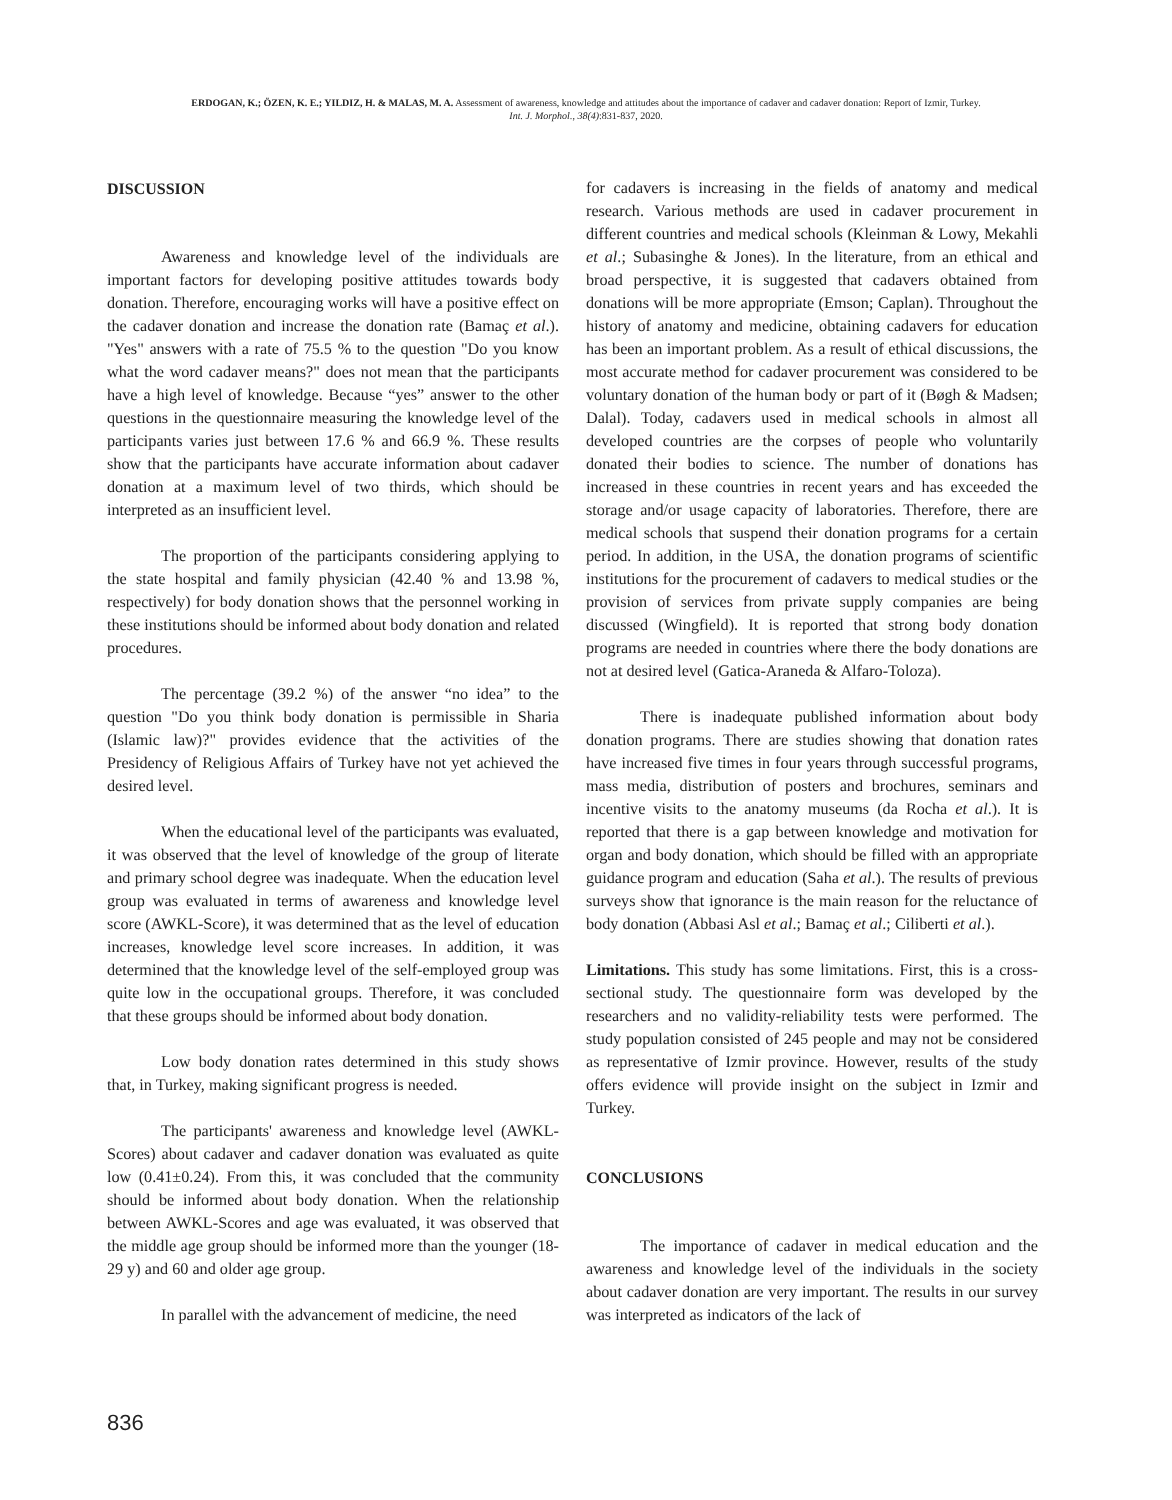ERDOGAN, K.; ÖZEN, K. E.; YILDIZ, H. & MALAS, M. A. Assessment of awareness, knowledge and attitudes about the importance of cadaver and cadaver donation: Report of Izmir, Turkey.
Int. J. Morphol., 38(4):831-837, 2020.
DISCUSSION
Awareness and knowledge level of the individuals are important factors for developing positive attitudes towards body donation. Therefore, encouraging works will have a positive effect on the cadaver donation and increase the donation rate (Bamaç et al.). "Yes" answers with a rate of 75.5 % to the question "Do you know what the word cadaver means?" does not mean that the participants have a high level of knowledge. Because “yes” answer to the other questions in the questionnaire measuring the knowledge level of the participants varies just between 17.6 % and 66.9 %. These results show that the participants have accurate information about cadaver donation at a maximum level of two thirds, which should be interpreted as an insufficient level.
The proportion of the participants considering applying to the state hospital and family physician (42.40 % and 13.98 %, respectively) for body donation shows that the personnel working in these institutions should be informed about body donation and related procedures.
The percentage (39.2 %) of the answer “no idea” to the question "Do you think body donation is permissible in Sharia (Islamic law)?" provides evidence that the activities of the Presidency of Religious Affairs of Turkey have not yet achieved the desired level.
When the educational level of the participants was evaluated, it was observed that the level of knowledge of the group of literate and primary school degree was inadequate. When the education level group was evaluated in terms of awareness and knowledge level score (AWKL-Score), it was determined that as the level of education increases, knowledge level score increases. In addition, it was determined that the knowledge level of the self-employed group was quite low in the occupational groups. Therefore, it was concluded that these groups should be informed about body donation.
Low body donation rates determined in this study shows that, in Turkey, making significant progress is needed.
The participants' awareness and knowledge level (AWKL-Scores) about cadaver and cadaver donation was evaluated as quite low (0.41±0.24). From this, it was concluded that the community should be informed about body donation. When the relationship between AWKL-Scores and age was evaluated, it was observed that the middle age group should be informed more than the younger (18-29 y) and 60 and older age group.
In parallel with the advancement of medicine, the need
for cadavers is increasing in the fields of anatomy and medical research. Various methods are used in cadaver procurement in different countries and medical schools (Kleinman & Lowy, Mekahli et al.; Subasinghe & Jones). In the literature, from an ethical and broad perspective, it is suggested that cadavers obtained from donations will be more appropriate (Emson; Caplan). Throughout the history of anatomy and medicine, obtaining cadavers for education has been an important problem. As a result of ethical discussions, the most accurate method for cadaver procurement was considered to be voluntary donation of the human body or part of it (Bøgh & Madsen; Dalal). Today, cadavers used in medical schools in almost all developed countries are the corpses of people who voluntarily donated their bodies to science. The number of donations has increased in these countries in recent years and has exceeded the storage and/or usage capacity of laboratories. Therefore, there are medical schools that suspend their donation programs for a certain period. In addition, in the USA, the donation programs of scientific institutions for the procurement of cadavers to medical studies or the provision of services from private supply companies are being discussed (Wingfield). It is reported that strong body donation programs are needed in countries where there the body donations are not at desired level (Gatica-Araneda & Alfaro-Toloza).
There is inadequate published information about body donation programs. There are studies showing that donation rates have increased five times in four years through successful programs, mass media, distribution of posters and brochures, seminars and incentive visits to the anatomy museums (da Rocha et al.). It is reported that there is a gap between knowledge and motivation for organ and body donation, which should be filled with an appropriate guidance program and education (Saha et al.). The results of previous surveys show that ignorance is the main reason for the reluctance of body donation (Abbasi Asl et al.; Bamaç et al.; Ciliberti et al.).
Limitations. This study has some limitations. First, this is a cross-sectional study. The questionnaire form was developed by the researchers and no validity-reliability tests were performed. The study population consisted of 245 people and may not be considered as representative of Izmir province. However, results of the study offers evidence will provide insight on the subject in Izmir and Turkey.
CONCLUSIONS
The importance of cadaver in medical education and the awareness and knowledge level of the individuals in the society about cadaver donation are very important. The results in our survey was interpreted as indicators of the lack of
836